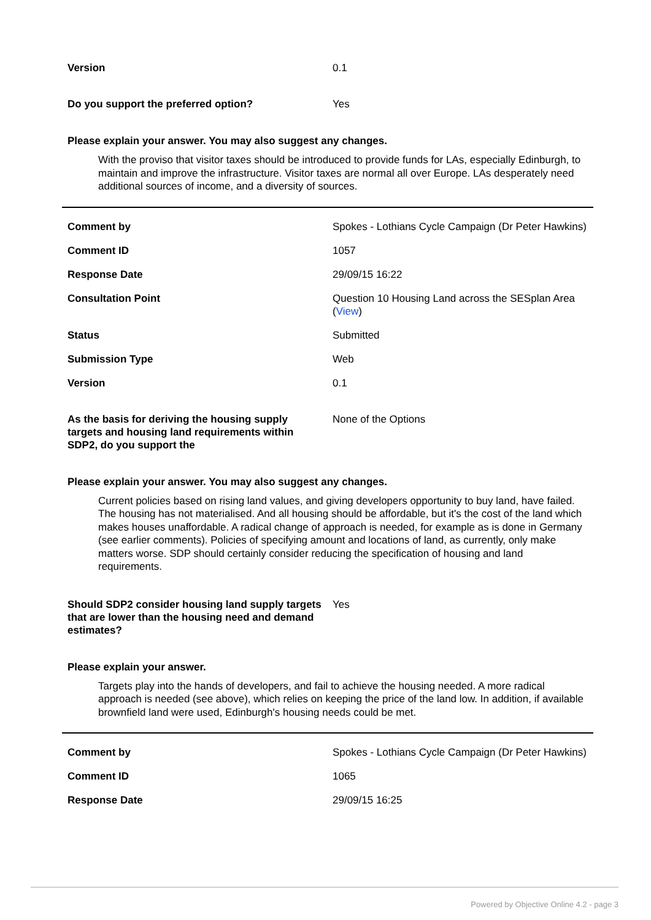| Version | 0.1 |
| Do you support the preferred option? | Yes |
Please explain your answer. You may also suggest any changes.
With the proviso that visitor taxes should be introduced to provide funds for LAs, especially Edinburgh, to maintain and improve the infrastructure. Visitor taxes are normal all over Europe. LAs desperately need additional sources of income, and a diversity of sources.
| Comment by | Spokes - Lothians Cycle Campaign (Dr Peter Hawkins) |
| Comment ID | 1057 |
| Response Date | 29/09/15 16:22 |
| Consultation Point | Question 10 Housing Land across the SESplan Area ( View ) |
| Status | Submitted |
| Submission Type | Web |
| Version | 0.1 |
| As the basis for deriving the housing supply targets and housing land requirements within SDP2, do you support the | None of the Options |
Please explain your answer. You may also suggest any changes.
Current policies based on rising land values, and giving developers opportunity to buy land, have failed. The housing has not materialised. And all housing should be affordable, but it's the cost of the land which makes houses unaffordable. A radical change of approach is needed, for example as is done in Germany (see earlier comments). Policies of specifying amount and locations of land, as currently, only make matters worse. SDP should certainly consider reducing the specification of housing and land requirements.
| Should SDP2 consider housing land supply targets that are lower than the housing need and demand estimates? | Yes |
Please explain your answer.
Targets play into the hands of developers, and fail to achieve the housing needed. A more radical approach is needed (see above), which relies on keeping the price of the land low. In addition, if available brownfield land were used, Edinburgh's housing needs could be met.
| Comment by | Spokes - Lothians Cycle Campaign (Dr Peter Hawkins) |
| Comment ID | 1065 |
| Response Date | 29/09/15 16:25 |
Powered by Objective Online 4.2 - page 3